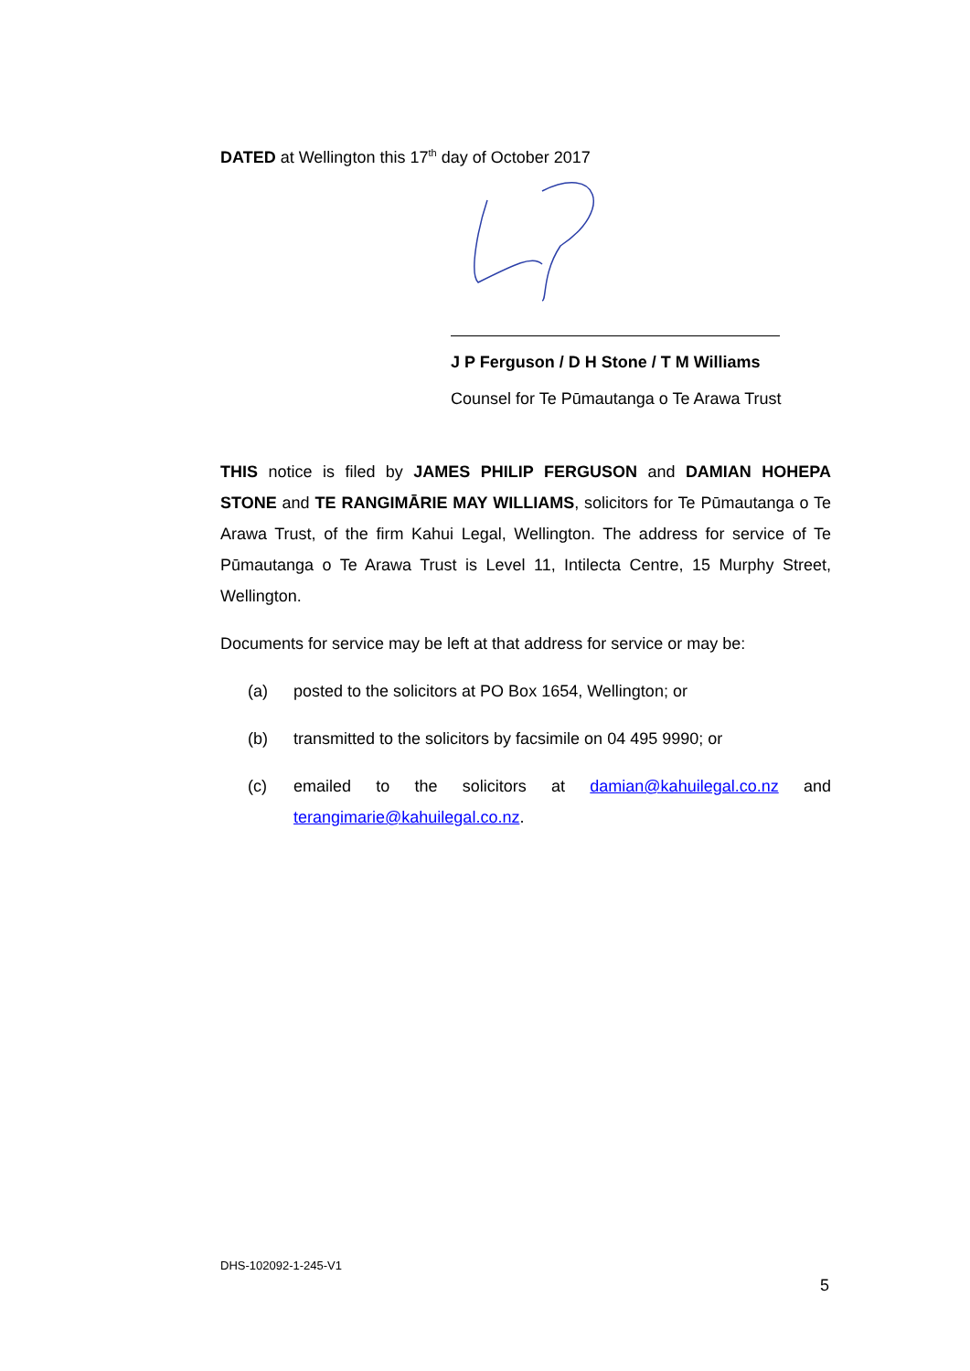DATED at Wellington this 17<sup>th</sup> day of October 2017
J P Ferguson / D H Stone / T M Williams
Counsel for Te Pūmautanga o Te Arawa Trust
THIS notice is filed by JAMES PHILIP FERGUSON and DAMIAN HOHEPA STONE and TE RANGIMĀRIE MAY WILLIAMS, solicitors for Te Pūmautanga o Te Arawa Trust, of the firm Kahui Legal, Wellington. The address for service of Te Pūmautanga o Te Arawa Trust is Level 11, Intilecta Centre, 15 Murphy Street, Wellington.
Documents for service may be left at that address for service or may be:
(a) posted to the solicitors at PO Box 1654, Wellington; or
(b) transmitted to the solicitors by facsimile on 04 495 9990; or
(c) emailed to the solicitors at damian@kahuilegal.co.nz and terangimarie@kahuilegal.co.nz.
DHS-102092-1-245-V1
5